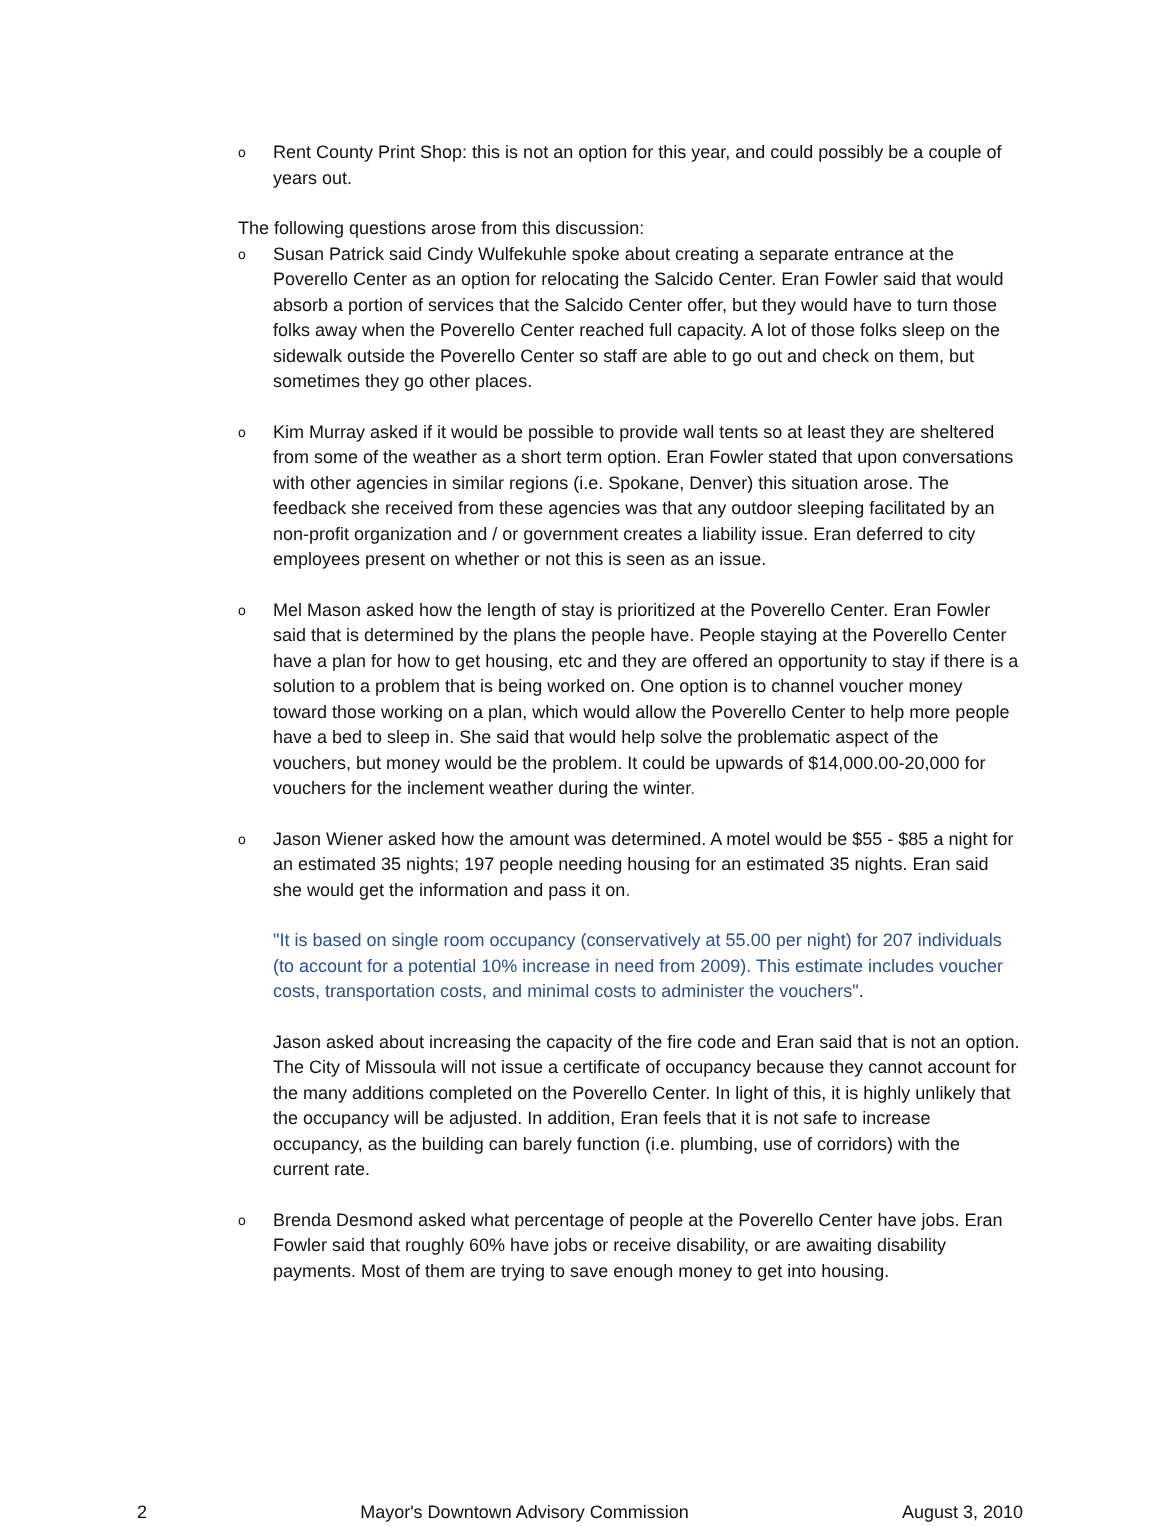o
Rent County Print Shop: this is not an option for this year, and could possibly be a couple of years out.
The following questions arose from this discussion:
o
Susan Patrick said Cindy Wulfekuhle spoke about creating a separate entrance at the Poverello Center as an option for relocating the Salcido Center. Eran Fowler said that would absorb a portion of services that the Salcido Center offer, but they would have to turn those folks away when the Poverello Center reached full capacity. A lot of those folks sleep on the sidewalk outside the Poverello Center so staff are able to go out and check on them, but sometimes they go other places.
o
Kim Murray asked if it would be possible to provide wall tents so at least they are sheltered from some of the weather as a short term option. Eran Fowler stated that upon conversations with other agencies in similar regions (i.e. Spokane, Denver) this situation arose. The feedback she received from these agencies was that any outdoor sleeping facilitated by an non-profit organization and / or government creates a liability issue. Eran deferred to city employees present on whether or not this is seen as an issue.
o
Mel Mason asked how the length of stay is prioritized at the Poverello Center. Eran Fowler said that is determined by the plans the people have. People staying at the Poverello Center have a plan for how to get housing, etc and they are offered an opportunity to stay if there is a solution to a problem that is being worked on. One option is to channel voucher money toward those working on a plan, which would allow the Poverello Center to help more people have a bed to sleep in. She said that would help solve the problematic aspect of the vouchers, but money would be the problem. It could be upwards of $14,000.00-20,000 for vouchers for the inclement weather during the winter.
o
Jason Wiener asked how the amount was determined. A motel would be $55 - $85 a night for an estimated 35 nights; 197 people needing housing for an estimated 35 nights. Eran said she would get the information and pass it on.
"It is based on single room occupancy (conservatively at 55.00 per night) for 207 individuals (to account for a potential 10% increase in need from 2009). This estimate includes voucher costs, transportation costs, and minimal costs to administer the vouchers".
Jason asked about increasing the capacity of the fire code and Eran said that is not an option. The City of Missoula will not issue a certificate of occupancy because they cannot account for the many additions completed on the Poverello Center. In light of this, it is highly unlikely that the occupancy will be adjusted. In addition, Eran feels that it is not safe to increase occupancy, as the building can barely function (i.e. plumbing, use of corridors) with the current rate.
o
Brenda Desmond asked what percentage of people at the Poverello Center have jobs. Eran Fowler said that roughly 60% have jobs or receive disability, or are awaiting disability payments. Most of them are trying to save enough money to get into housing.
2 Mayor's Downtown Advisory Commission August 3, 2010